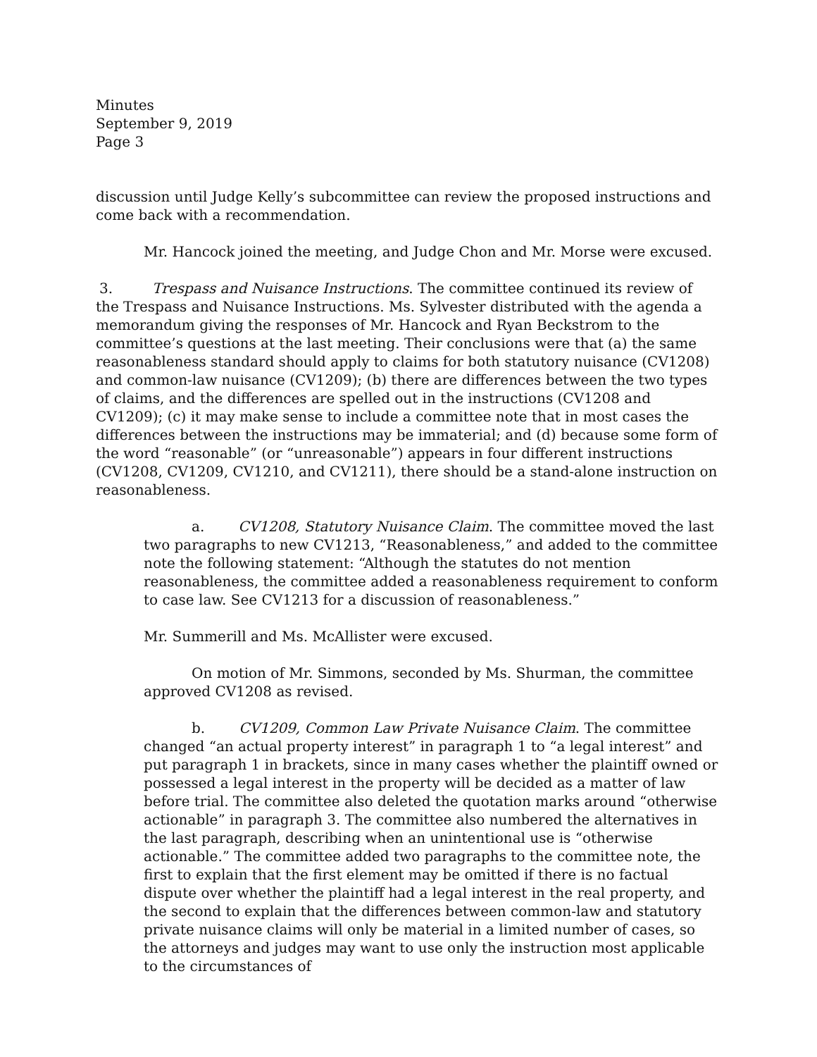Minutes
September 9, 2019
Page 3
discussion until Judge Kelly’s subcommittee can review the proposed instructions and come back with a recommendation.
Mr. Hancock joined the meeting, and Judge Chon and Mr. Morse were excused.
3. Trespass and Nuisance Instructions. The committee continued its review of the Trespass and Nuisance Instructions. Ms. Sylvester distributed with the agenda a memorandum giving the responses of Mr. Hancock and Ryan Beckstrom to the committee’s questions at the last meeting. Their conclusions were that (a) the same reasonableness standard should apply to claims for both statutory nuisance (CV1208) and common-law nuisance (CV1209); (b) there are differences between the two types of claims, and the differences are spelled out in the instructions (CV1208 and CV1209); (c) it may make sense to include a committee note that in most cases the differences between the instructions may be immaterial; and (d) because some form of the word “reasonable” (or “unreasonable”) appears in four different instructions (CV1208, CV1209, CV1210, and CV1211), there should be a stand-alone instruction on reasonableness.
a. CV1208, Statutory Nuisance Claim. The committee moved the last two paragraphs to new CV1213, “Reasonableness,” and added to the committee note the following statement: “Although the statutes do not mention reasonableness, the committee added a reasonableness requirement to conform to case law. See CV1213 for a discussion of reasonableness.”
Mr. Summerill and Ms. McAllister were excused.
On motion of Mr. Simmons, seconded by Ms. Shurman, the committee approved CV1208 as revised.
b. CV1209, Common Law Private Nuisance Claim. The committee changed “an actual property interest” in paragraph 1 to “a legal interest” and put paragraph 1 in brackets, since in many cases whether the plaintiff owned or possessed a legal interest in the property will be decided as a matter of law before trial. The committee also deleted the quotation marks around “otherwise actionable” in paragraph 3. The committee also numbered the alternatives in the last paragraph, describing when an unintentional use is “otherwise actionable.” The committee added two paragraphs to the committee note, the first to explain that the first element may be omitted if there is no factual dispute over whether the plaintiff had a legal interest in the real property, and the second to explain that the differences between common-law and statutory private nuisance claims will only be material in a limited number of cases, so the attorneys and judges may want to use only the instruction most applicable to the circumstances of